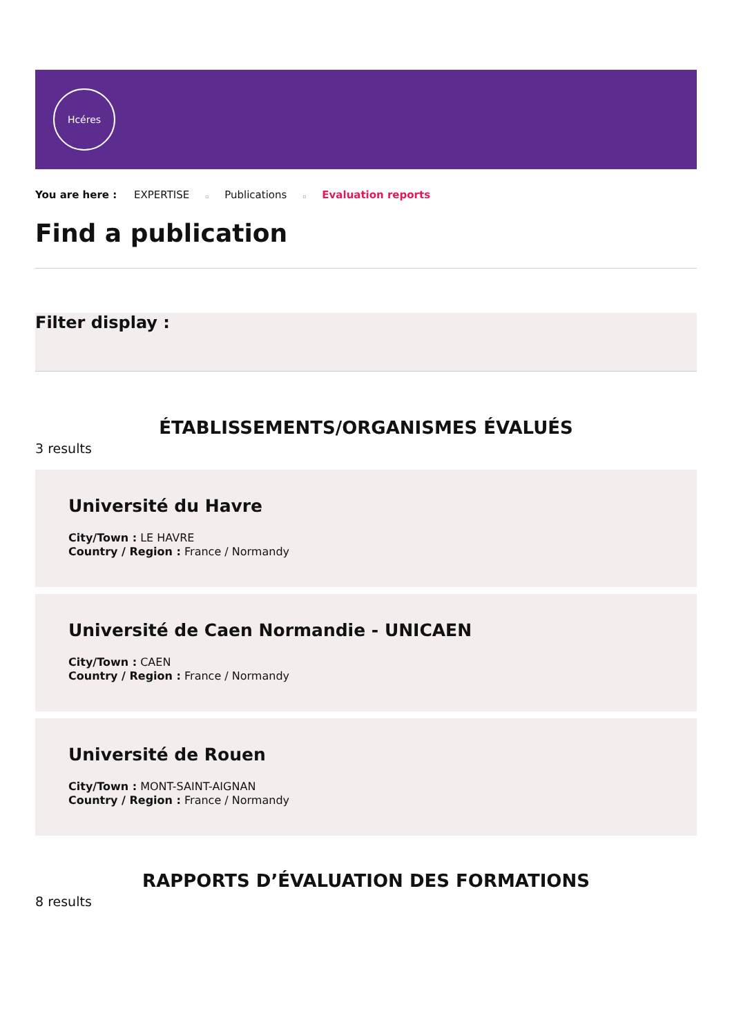Hcéres
You are here : EXPERTISE ▫ Publications ▫ Evaluation reports
Find a publication
Filter display :
ÉTABLISSEMENTS/ORGANISMES ÉVALUÉS
3 results
Université du Havre
City/Town : LE HAVRE
Country / Region : France / Normandy
Université de Caen Normandie - UNICAEN
City/Town : CAEN
Country / Region : France / Normandy
Université de Rouen
City/Town : MONT-SAINT-AIGNAN
Country / Region : France / Normandy
RAPPORTS D’ÉVALUATION DES FORMATIONS
8 results